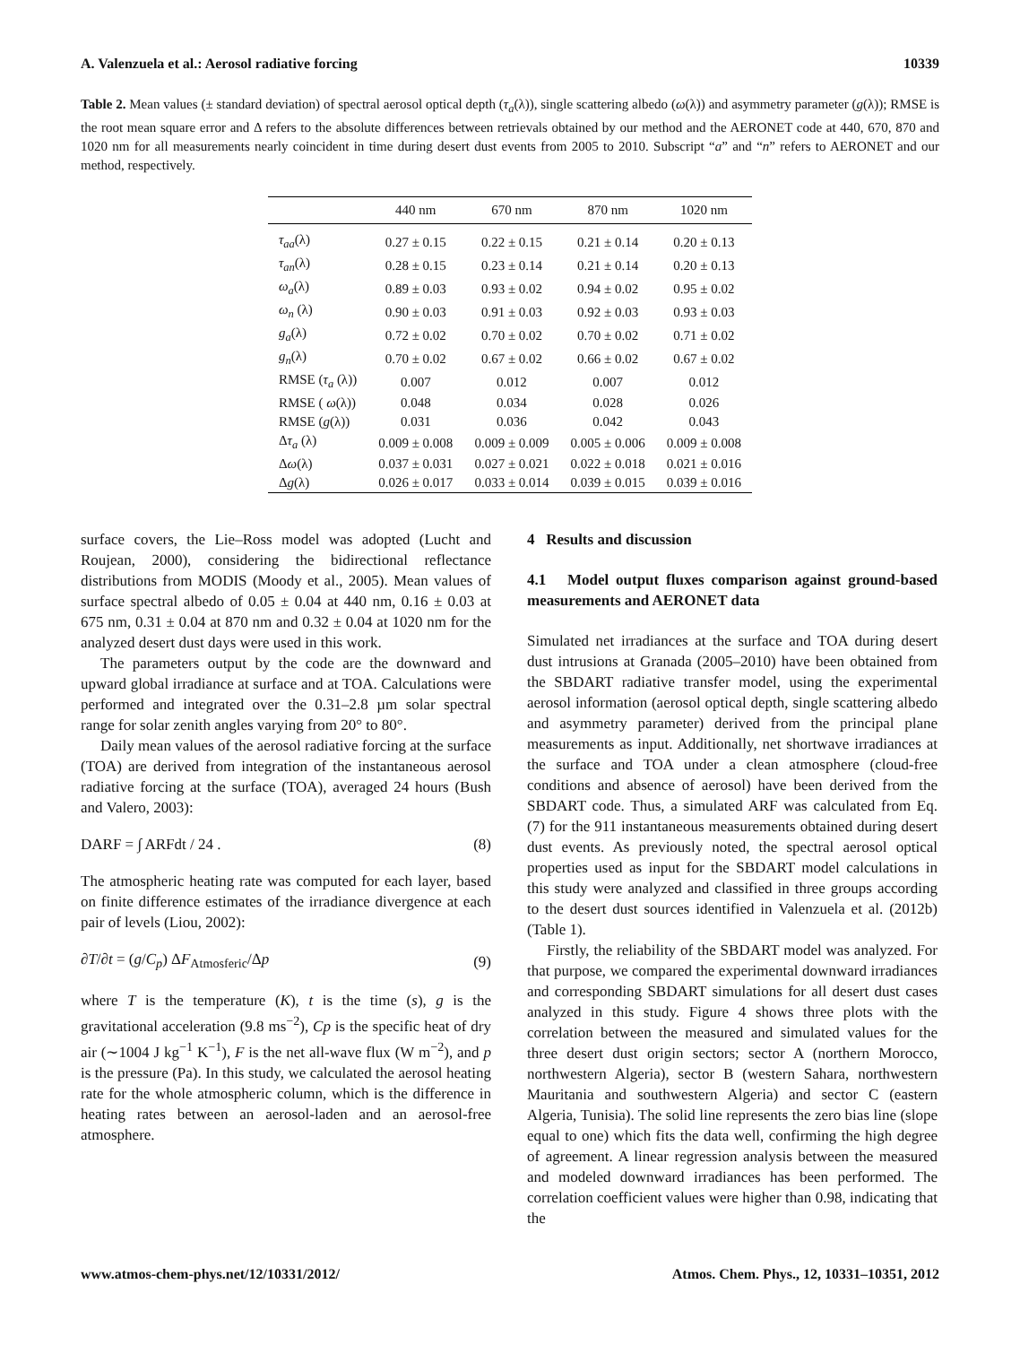A. Valenzuela et al.: Aerosol radiative forcing 10339
Table 2. Mean values (± standard deviation) of spectral aerosol optical depth (τ<sub>a</sub>(λ)), single scattering albedo (ω(λ)) and asymmetry parameter (g(λ)); RMSE is the root mean square error and Δ refers to the absolute differences between retrievals obtained by our method and the AERONET code at 440, 670, 870 and 1020 nm for all measurements nearly coincident in time during desert dust events from 2005 to 2010. Subscript “a” and “n” refers to AERONET and our method, respectively.
| | 440 nm | 670 nm | 870 nm | 1020 nm |
| --- | --- | --- | --- | --- |
| τ<sub>aa</sub> (λ) | 0.27 ± 0.15 | 0.22 ± 0.15 | 0.21 ± 0.14 | 0.20 ± 0.13 |
| τ<sub>an</sub> (λ) | 0.28 ± 0.15 | 0.23 ± 0.14 | 0.21 ± 0.14 | 0.20 ± 0.13 |
| ω<sub>a</sub> (λ) | 0.89 ± 0.03 | 0.93 ± 0.02 | 0.94 ± 0.02 | 0.95 ± 0.02 |
| ω<sub>n</sub> (λ) | 0.90 ± 0.03 | 0.91 ± 0.03 | 0.92 ± 0.03 | 0.93 ± 0.03 |
| g<sub>a</sub> (λ) | 0.72 ± 0.02 | 0.70 ± 0.02 | 0.70 ± 0.02 | 0.71 ± 0.02 |
| g<sub>n</sub> (λ) | 0.70 ± 0.02 | 0.67 ± 0.02 | 0.66 ± 0.02 | 0.67 ± 0.02 |
| RMSE ( τ<sub>a</sub> (λ)) | 0.007 | 0.012 | 0.007 | 0.012 |
| RMSE ( ω (λ)) | 0.048 | 0.034 | 0.028 | 0.026 |
| RMSE ( g (λ)) | 0.031 | 0.036 | 0.042 | 0.043 |
| Δ τ<sub>a</sub> (λ) | 0.009 ± 0.008 | 0.009 ± 0.009 | 0.005 ± 0.006 | 0.009 ± 0.008 |
| Δ ω (λ) | 0.037 ± 0.031 | 0.027 ± 0.021 | 0.022 ± 0.018 | 0.021 ± 0.016 |
| Δ g (λ) | 0.026 ± 0.017 | 0.033 ± 0.014 | 0.039 ± 0.015 | 0.039 ± 0.016 |
surface covers, the Lie–Ross model was adopted (Lucht and Roujean, 2000), considering the bidirectional reflectance distributions from MODIS (Moody et al., 2005). Mean values of surface spectral albedo of 0.05 ± 0.04 at 440 nm, 0.16 ± 0.03 at 675 nm, 0.31 ± 0.04 at 870 nm and 0.32 ± 0.04 at 1020 nm for the analyzed desert dust days were used in this work.
The parameters output by the code are the downward and upward global irradiance at surface and at TOA. Calculations were performed and integrated over the 0.31–2.8 µm solar spectral range for solar zenith angles varying from 20° to 80°.
Daily mean values of the aerosol radiative forcing at the surface (TOA) are derived from integration of the instantaneous aerosol radiative forcing at the surface (TOA), averaged 24 hours (Bush and Valero, 2003):
DARF = ∫ ARFdt / 24 . (8)
The atmospheric heating rate was computed for each layer, based on finite difference estimates of the irradiance divergence at each pair of levels (Liou, 2002):
∂T/∂t = (g/C<sub>p</sub>) ΔF<sub>Atmosferic</sub>/Δp (9)
where T is the temperature (K), t is the time (s), g is the gravitational acceleration (9.8 ms<sup>−2</sup>), Cp is the specific heat of dry air (∼1004 J kg<sup>−1</sup> K<sup>−1</sup>), F is the net all-wave flux (W m<sup>−2</sup>), and p is the pressure (Pa). In this study, we calculated the aerosol heating rate for the whole atmospheric column, which is the difference in heating rates between an aerosol-laden and an aerosol-free atmosphere.
4 Results and discussion
4.1 Model output fluxes comparison against ground-based measurements and AERONET data
Simulated net irradiances at the surface and TOA during desert dust intrusions at Granada (2005–2010) have been obtained from the SBDART radiative transfer model, using the experimental aerosol information (aerosol optical depth, single scattering albedo and asymmetry parameter) derived from the principal plane measurements as input. Additionally, net shortwave irradiances at the surface and TOA under a clean atmosphere (cloud-free conditions and absence of aerosol) have been derived from the SBDART code. Thus, a simulated ARF was calculated from Eq. (7) for the 911 instantaneous measurements obtained during desert dust events. As previously noted, the spectral aerosol optical properties used as input for the SBDART model calculations in this study were analyzed and classified in three groups according to the desert dust sources identified in Valenzuela et al. (2012b) (Table 1).
Firstly, the reliability of the SBDART model was analyzed. For that purpose, we compared the experimental downward irradiances and corresponding SBDART simulations for all desert dust cases analyzed in this study. Figure 4 shows three plots with the correlation between the measured and simulated values for the three desert dust origin sectors; sector A (northern Morocco, northwestern Algeria), sector B (western Sahara, northwestern Mauritania and southwestern Algeria) and sector C (eastern Algeria, Tunisia). The solid line represents the zero bias line (slope equal to one) which fits the data well, confirming the high degree of agreement. A linear regression analysis between the measured and modeled downward irradiances has been performed. The correlation coefficient values were higher than 0.98, indicating that the
www.atmos-chem-phys.net/12/10331/2012/ Atmos. Chem. Phys., 12, 10331–10351, 2012